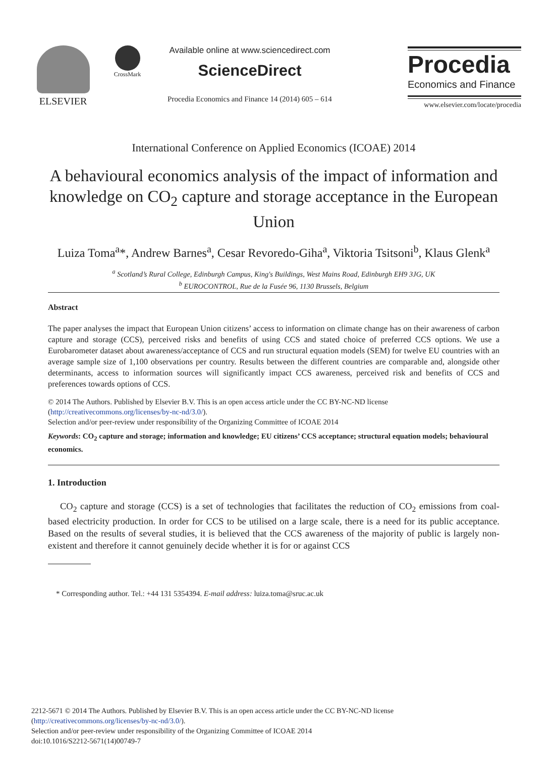ELSEVIER CrossMark
Available online at www.sciencedirect.com
ScienceDirect
Procedia Economics and Finance 14 (2014) 605 – 614
Procedia
Economics and Finance
www.elsevier.com/locate/procedia
International Conference on Applied Economics (ICOAE) 2014
A behavioural economics analysis of the impact of information and knowledge on CO<sub>2</sub> capture and storage acceptance in the European Union
Luiza Toma<sup>a</sup>*, Andrew Barnes<sup>a</sup>, Cesar Revoredo-Giha<sup>a</sup>, Viktoria Tsitsoni<sup>b</sup>, Klaus Glenk<sup>a</sup>
<sup>a</sup> Scotland’s Rural College, Edinburgh Campus, King's Buildings, West Mains Road, Edinburgh EH9 3JG, UK
<sup>b</sup> EUROCONTROL, Rue de la Fusée 96, 1130 Brussels, Belgium
Abstract
The paper analyses the impact that European Union citizens’ access to information on climate change has on their awareness of carbon capture and storage (CCS), perceived risks and benefits of using CCS and stated choice of preferred CCS options. We use a Eurobarometer dataset about awareness/acceptance of CCS and run structural equation models (SEM) for twelve EU countries with an average sample size of 1,100 observations per country. Results between the different countries are comparable and, alongside other determinants, access to information sources will significantly impact CCS awareness, perceived risk and benefits of CCS and preferences towards options of CCS.
© 2014 The Authors. Published by Elsevier B.V. This is an open access article under the CC BY-NC-ND license
(http://creativecommons.org/licenses/by-nc-nd/3.0/).
Selection and/or peer-review under responsibility of the Organizing Committee of ICOAE 2014
Keywords: CO<sub>2</sub> capture and storage; information and knowledge; EU citizens’ CCS acceptance; structural equation models; behavioural economics.
1. Introduction
CO<sub>2</sub> capture and storage (CCS) is a set of technologies that facilitates the reduction of CO<sub>2</sub> emissions from coal-based electricity production. In order for CCS to be utilised on a large scale, there is a need for its public acceptance. Based on the results of several studies, it is believed that the CCS awareness of the majority of public is largely non-existent and therefore it cannot genuinely decide whether it is for or against CCS
* Corresponding author. Tel.: +44 131 5354394. E-mail address: luiza.toma@sruc.ac.uk
2212-5671 © 2014 The Authors. Published by Elsevier B.V. This is an open access article under the CC BY-NC-ND license
(http://creativecommons.org/licenses/by-nc-nd/3.0/).
Selection and/or peer-review under responsibility of the Organizing Committee of ICOAE 2014
doi:10.1016/S2212-5671(14)00749-7